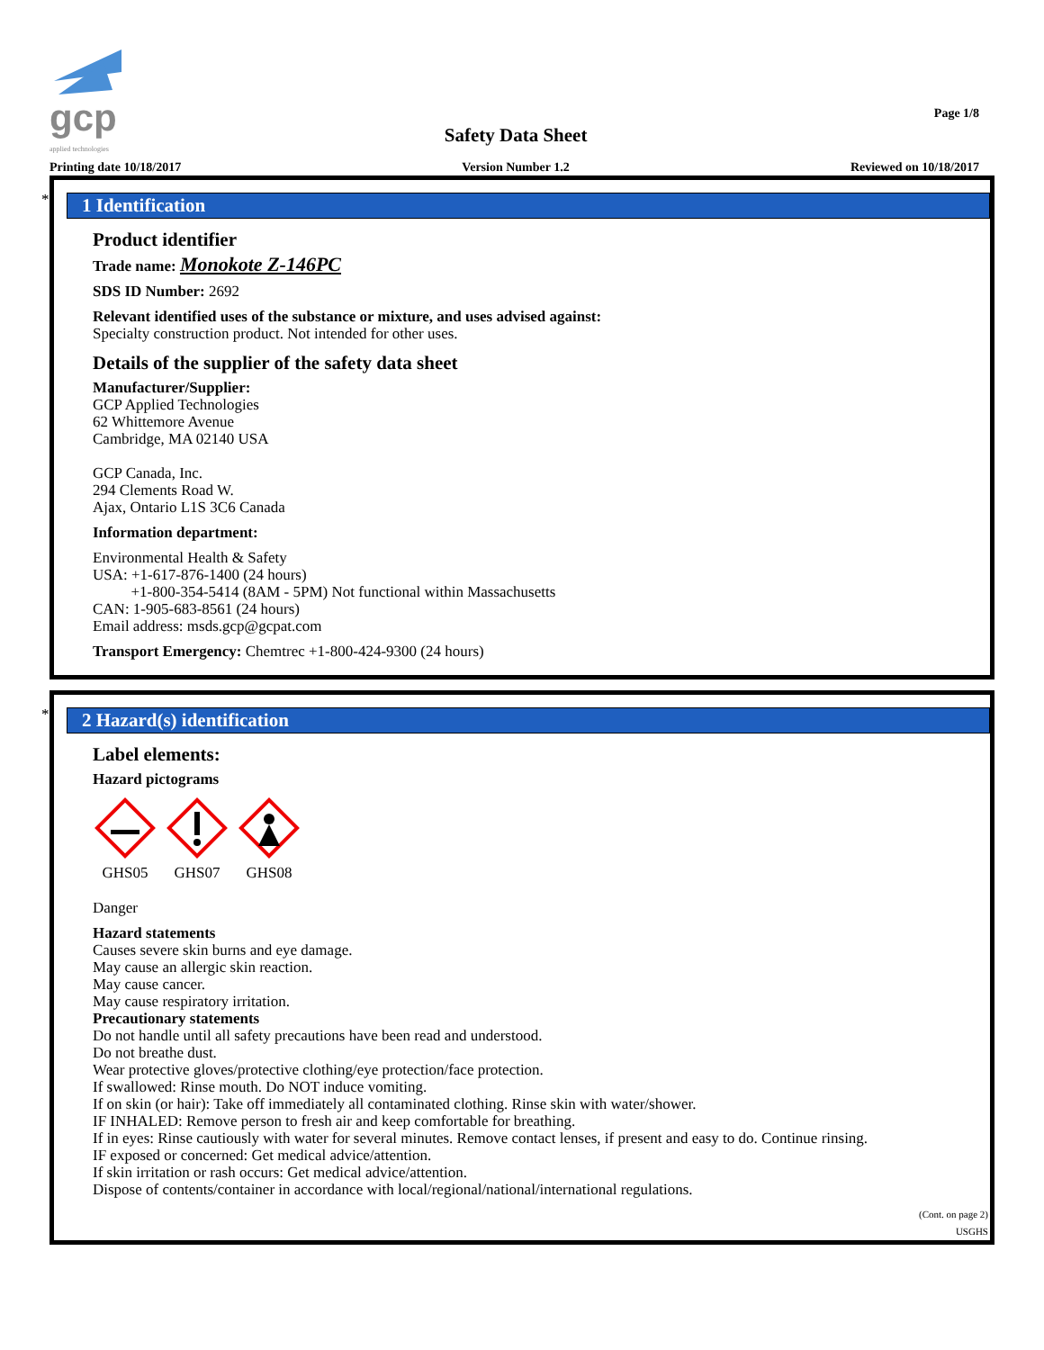gcp
applied technologies
Printing date 10/18/2017
Safety Data Sheet
Version Number 1.2
Page 1/8
Reviewed on 10/18/2017
*
1 Identification
Product identifier
Trade name: Monokote Z-146PC
SDS ID Number: 2692
Relevant identified uses of the substance or mixture, and uses advised against:
Specialty construction product. Not intended for other uses.
Details of the supplier of the safety data sheet
Manufacturer/Supplier:
GCP Applied Technologies
62 Whittemore Avenue
Cambridge, MA 02140 USA
GCP Canada, Inc.
294 Clements Road W.
Ajax, Ontario L1S 3C6 Canada
Information department:
Environmental Health & Safety
USA: +1-617-876-1400 (24 hours)
+1-800-354-5414 (8AM - 5PM) Not functional within Massachusetts
CAN: 1-905-683-8561 (24 hours)
Email address: msds.gcp@gcpat.com
Transport Emergency: Chemtrec +1-800-424-9300 (24 hours)
*
2 Hazard(s) identification
Label elements:
Hazard pictograms
GHS05
GHS07
GHS08
Danger
Hazard statements
Causes severe skin burns and eye damage.
May cause an allergic skin reaction.
May cause cancer.
May cause respiratory irritation.
Precautionary statements
Do not handle until all safety precautions have been read and understood.
Do not breathe dust.
Wear protective gloves/protective clothing/eye protection/face protection.
If swallowed: Rinse mouth. Do NOT induce vomiting.
If on skin (or hair): Take off immediately all contaminated clothing. Rinse skin with water/shower.
IF INHALED: Remove person to fresh air and keep comfortable for breathing.
If in eyes: Rinse cautiously with water for several minutes. Remove contact lenses, if present and easy to do. Continue rinsing.
IF exposed or concerned: Get medical advice/attention.
If skin irritation or rash occurs: Get medical advice/attention.
Dispose of contents/container in accordance with local/regional/national/international regulations.
(Cont. on page 2)
USGHS